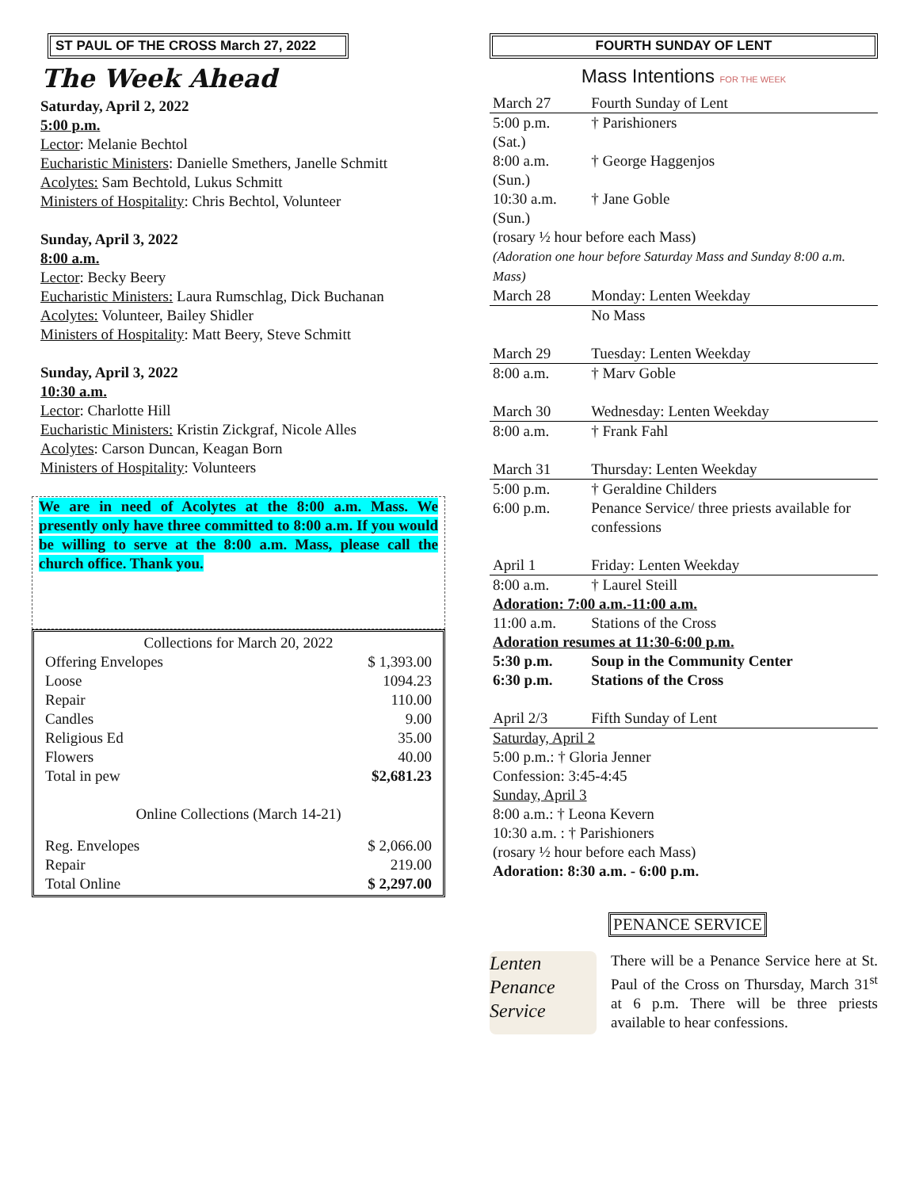ST PAUL OF THE CROSS March 27, 2022
The Week Ahead
Saturday, April 2, 2022
5:00 p.m.
Lector: Melanie Bechtol
Eucharistic Ministers: Danielle Smethers, Janelle Schmitt
Acolytes: Sam Bechtold, Lukus Schmitt
Ministers of Hospitality: Chris Bechtol, Volunteer
Sunday, April 3, 2022
8:00 a.m.
Lector: Becky Beery
Eucharistic Ministers: Laura Rumschlag, Dick Buchanan
Acolytes: Volunteer, Bailey Shidler
Ministers of Hospitality: Matt Beery, Steve Schmitt
Sunday, April 3, 2022
10:30 a.m.
Lector: Charlotte Hill
Eucharistic Ministers: Kristin Zickgraf, Nicole Alles
Acolytes: Carson Duncan, Keagan Born
Ministers of Hospitality: Volunteers
We are in need of Acolytes at the 8:00 a.m. Mass. We presently only have three committed to 8:00 a.m. If you would be willing to serve at the 8:00 a.m. Mass, please call the church office. Thank you.
| Collections for March 20, 2022 | |
| Offering Envelopes | $ 1,393.00 |
| Loose | 1094.23 |
| Repair | 110.00 |
| Candles | 9.00 |
| Religious Ed | 35.00 |
| Flowers | 40.00 |
| Total in pew | $2,681.23 |
| Online Collections (March 14-21) | |
| Reg. Envelopes | $ 2,066.00 |
| Repair | 219.00 |
| Total Online | $ 2,297.00 |
FOURTH SUNDAY OF LENT
Mass Intentions FOR THE WEEK
| March 27 | Fourth Sunday of Lent |
| 5:00 p.m. (Sat.) | † Parishioners |
| 8:00 a.m. (Sun.) | † George Haggenjos |
| 10:30 a.m. (Sun.) | † Jane Goble |
| (rosary ½ hour before each Mass) (Adoration one hour before Saturday Mass and Sunday 8:00 a.m. Mass) | |
| March 28 | Monday: Lenten Weekday |
| | No Mass |
| March 29 | Tuesday: Lenten Weekday |
| 8:00 a.m. | † Marv Goble |
| March 30 | Wednesday: Lenten Weekday |
| 8:00 a.m. | † Frank Fahl |
| March 31 | Thursday: Lenten Weekday |
| 5:00 p.m. | † Geraldine Childers |
| 6:00 p.m. | Penance Service/ three priests available for confessions |
| April 1 | Friday: Lenten Weekday |
| 8:00 a.m. | † Laurel Steill |
| Adoration: 7:00 a.m.-11:00 a.m. | |
| 11:00 a.m. | Stations of the Cross |
| Adoration resumes at 11:30-6:00 p.m. | |
| 5:30 p.m. | Soup in the Community Center |
| 6:30 p.m. | Stations of the Cross |
| April 2/3 | Fifth Sunday of Lent |
| Saturday, April 2 5:00 p.m.: † Gloria Jenner Confession: 3:45-4:45 Sunday, April 3 8:00 a.m.: † Leona Kevern 10:30 a.m. : † Parishioners (rosary ½ hour before each Mass) Adoration: 8:30 a.m. - 6:00 p.m. | |
PENANCE SERVICE
Lenten Penance Service
There will be a Penance Service here at St. Paul of the Cross on Thursday, March 31<sup>st</sup> at 6 p.m. There will be three priests available to hear confessions.